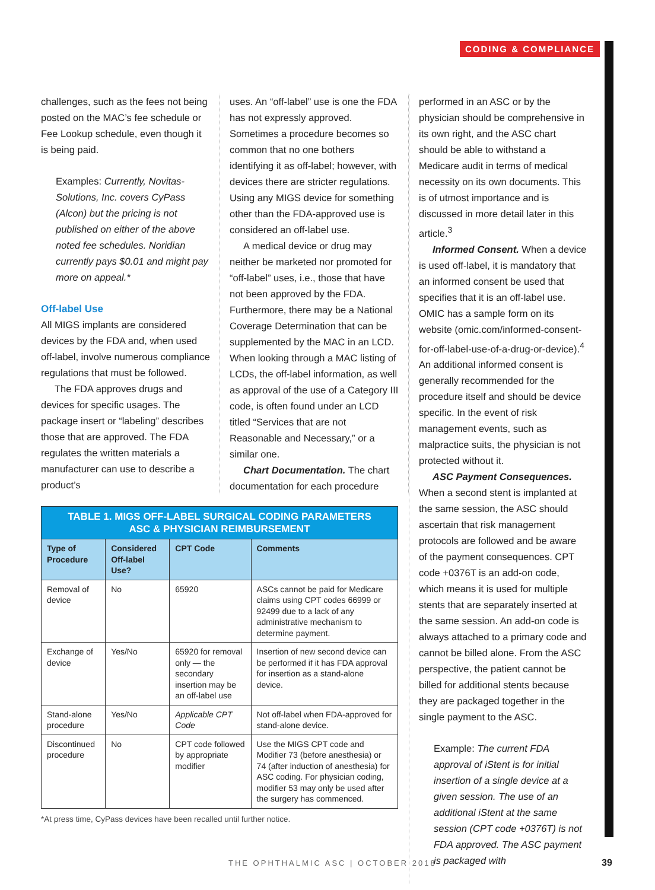CODING & COMPLIANCE
challenges, such as the fees not being posted on the MAC’s fee schedule or Fee Lookup schedule, even though it is being paid.
Examples: Currently, Novitas-Solutions, Inc. covers CyPass (Alcon) but the pricing is not published on either of the above noted fee schedules. Noridian currently pays $0.01 and might pay more on appeal.*
Off-label Use
All MIGS implants are considered devices by the FDA and, when used off-label, involve numerous compliance regulations that must be followed.
The FDA approves drugs and devices for specific usages. The package insert or “labeling” describes those that are approved. The FDA regulates the written materials a manufacturer can use to describe a product’s
uses. An “off-label” use is one the FDA has not expressly approved. Sometimes a procedure becomes so common that no one bothers identifying it as off-label; however, with devices there are stricter regulations. Using any MIGS device for something other than the FDA-approved use is considered an off-label use.
A medical device or drug may neither be marketed nor promoted for “off-label” uses, i.e., those that have not been approved by the FDA. Furthermore, there may be a National Coverage Determination that can be supplemented by the MAC in an LCD. When looking through a MAC listing of LCDs, the off-label information, as well as approval of the use of a Category III code, is often found under an LCD titled “Services that are not Reasonable and Necessary,” or a similar one.
Chart Documentation. The chart documentation for each procedure
| TABLE 1. MIGS OFF-LABEL SURGICAL CODING PARAMETERS ASC & PHYSICIAN REIMBURSEMENT | | | |
| Type of Procedure | Considered Off-label Use? | CPT Code | Comments |
| Removal of device | No | 65920 | ASCs cannot be paid for Medicare claims using CPT codes 66999 or 92499 due to a lack of any administrative mechanism to determine payment. |
| Exchange of device | Yes/No | 65920 for removal only — the secondary insertion may be an off-label use | Insertion of new second device can be performed if it has FDA approval for insertion as a stand-alone device. |
| Stand-alone procedure | Yes/No | Applicable CPT Code | Not off-label when FDA-approved for stand-alone device. |
| Discontinued procedure | No | CPT code followed by appropriate modifier | Use the MIGS CPT code and Modifier 73 (before anesthesia) or 74 (after induction of anesthesia) for ASC coding. For physician coding, modifier 53 may only be used after the surgery has commenced. |
*At press time, CyPass devices have been recalled until further notice.
performed in an ASC or by the physician should be comprehensive in its own right, and the ASC chart should be able to withstand a Medicare audit in terms of medical necessity on its own documents. This is of utmost importance and is discussed in more detail later in this article.<sup>3</sup>
Informed Consent. When a device is used off-label, it is mandatory that an informed consent be used that specifies that it is an off-label use. OMIC has a sample form on its website (omic.com/informed-consent-for-off-label-use-of-a-drug-or-device).<sup>4</sup> An additional informed consent is generally recommended for the procedure itself and should be device specific. In the event of risk management events, such as malpractice suits, the physician is not protected without it.
ASC Payment Consequences.
When a second stent is implanted at the same session, the ASC should ascertain that risk management protocols are followed and be aware of the payment consequences. CPT code +0376T is an add-on code, which means it is used for multiple stents that are separately inserted at the same session. An add-on code is always attached to a primary code and cannot be billed alone. From the ASC perspective, the patient cannot be billed for additional stents because they are packaged together in the single payment to the ASC.
Example: The current FDA approval of iStent is for initial insertion of a single device at a given session. The use of an additional iStent at the same session (CPT code +0376T) is not FDA approved. The ASC payment is packaged with
THE OPHTHALMIC ASC | OCTOBER 2018
39